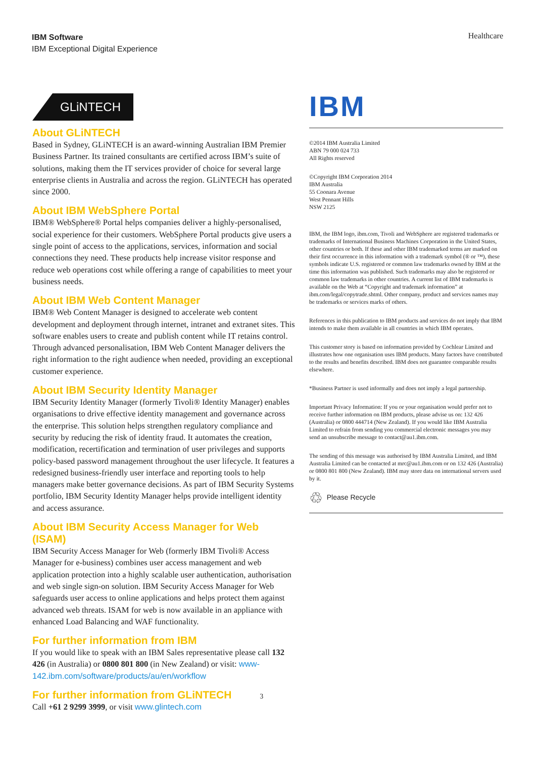IBM Software
IBM Exceptional Digital Experience
Healthcare
GLiNTECH
About GLiNTECH
Based in Sydney, GLiNTECH is an award-winning Australian IBM Premier Business Partner. Its trained consultants are certified across IBM’s suite of solutions, making them the IT services provider of choice for several large enterprise clients in Australia and across the region. GLiNTECH has operated since 2000.
About IBM WebSphere Portal
IBM® WebSphere® Portal helps companies deliver a highly-personalised, social experience for their customers. WebSphere Portal products give users a single point of access to the applications, services, information and social connections they need. These products help increase visitor response and reduce web operations cost while offering a range of capabilities to meet your business needs.
About IBM Web Content Manager
IBM® Web Content Manager is designed to accelerate web content development and deployment through internet, intranet and extranet sites. This software enables users to create and publish content while IT retains control. Through advanced personalisation, IBM Web Content Manager delivers the right information to the right audience when needed, providing an exceptional customer experience.
About IBM Security Identity Manager
IBM Security Identity Manager (formerly Tivoli® Identity Manager) enables organisations to drive effective identity management and governance across the enterprise. This solution helps strengthen regulatory compliance and security by reducing the risk of identity fraud. It automates the creation, modification, recertification and termination of user privileges and supports policy-based password management throughout the user lifecycle. It features a redesigned business-friendly user interface and reporting tools to help managers make better governance decisions. As part of IBM Security Systems portfolio, IBM Security Identity Manager helps provide intelligent identity and access assurance.
About IBM Security Access Manager for Web (ISAM)
IBM Security Access Manager for Web (formerly IBM Tivoli® Access Manager for e-business) combines user access management and web application protection into a highly scalable user authentication, authorisation and web single sign-on solution. IBM Security Access Manager for Web safeguards user access to online applications and helps protect them against advanced web threats. ISAM for web is now available in an appliance with enhanced Load Balancing and WAF functionality.
For further information from IBM
If you would like to speak with an IBM Sales representative please call 132 426 (in Australia) or 0800 801 800 (in New Zealand) or visit: www-142.ibm.com/software/products/au/en/workflow
For further information from GLiNTECH 3
Call +61 2 9299 3999, or visit www.glintech.com
IBM
©2014 IBM Australia Limited
ABN 79 000 024 733
All Rights reserved
©Copyright IBM Corporation 2014
IBM Australia
55 Coonara Avenue
West Pennant Hills
NSW 2125
IBM, the IBM logo, ibm.com, Tivoli and WebSphere are registered trademarks or trademarks of International Business Machines Corporation in the United States, other countries or both. If these and other IBM trademarked terms are marked on their first occurrence in this information with a trademark symbol (® or ™), these symbols indicate U.S. registered or common law trademarks owned by IBM at the time this information was published. Such trademarks may also be registered or common law trademarks in other countries. A current list of IBM trademarks is available on the Web at “Copyright and trademark information” at ibm.com/legal/copytrade.shtml. Other company, product and services names may be trademarks or services marks of others.
References in this publication to IBM products and services do not imply that IBM intends to make them available in all countries in which IBM operates.
This customer story is based on information provided by Cochlear Limited and illustrates how one organisation uses IBM products. Many factors have contributed to the results and benefits described. IBM does not guarantee comparable results elsewhere.
*Business Partner is used informally and does not imply a legal partnership.
Important Privacy Information: If you or your organisation would prefer not to receive further information on IBM products, please advise us on: 132 426 (Australia) or 0800 444714 (New Zealand). If you would like IBM Australia Limited to refrain from sending you commercial electronic messages you may send an unsubscribe message to contact@au1.ibm.com.
The sending of this message was authorised by IBM Australia Limited, and IBM Australia Limited can be contacted at mrc@au1.ibm.com or on 132 426 (Australia) or 0800 801 800 (New Zealand). IBM may store data on international servers used by it.
♲ Please Recycle